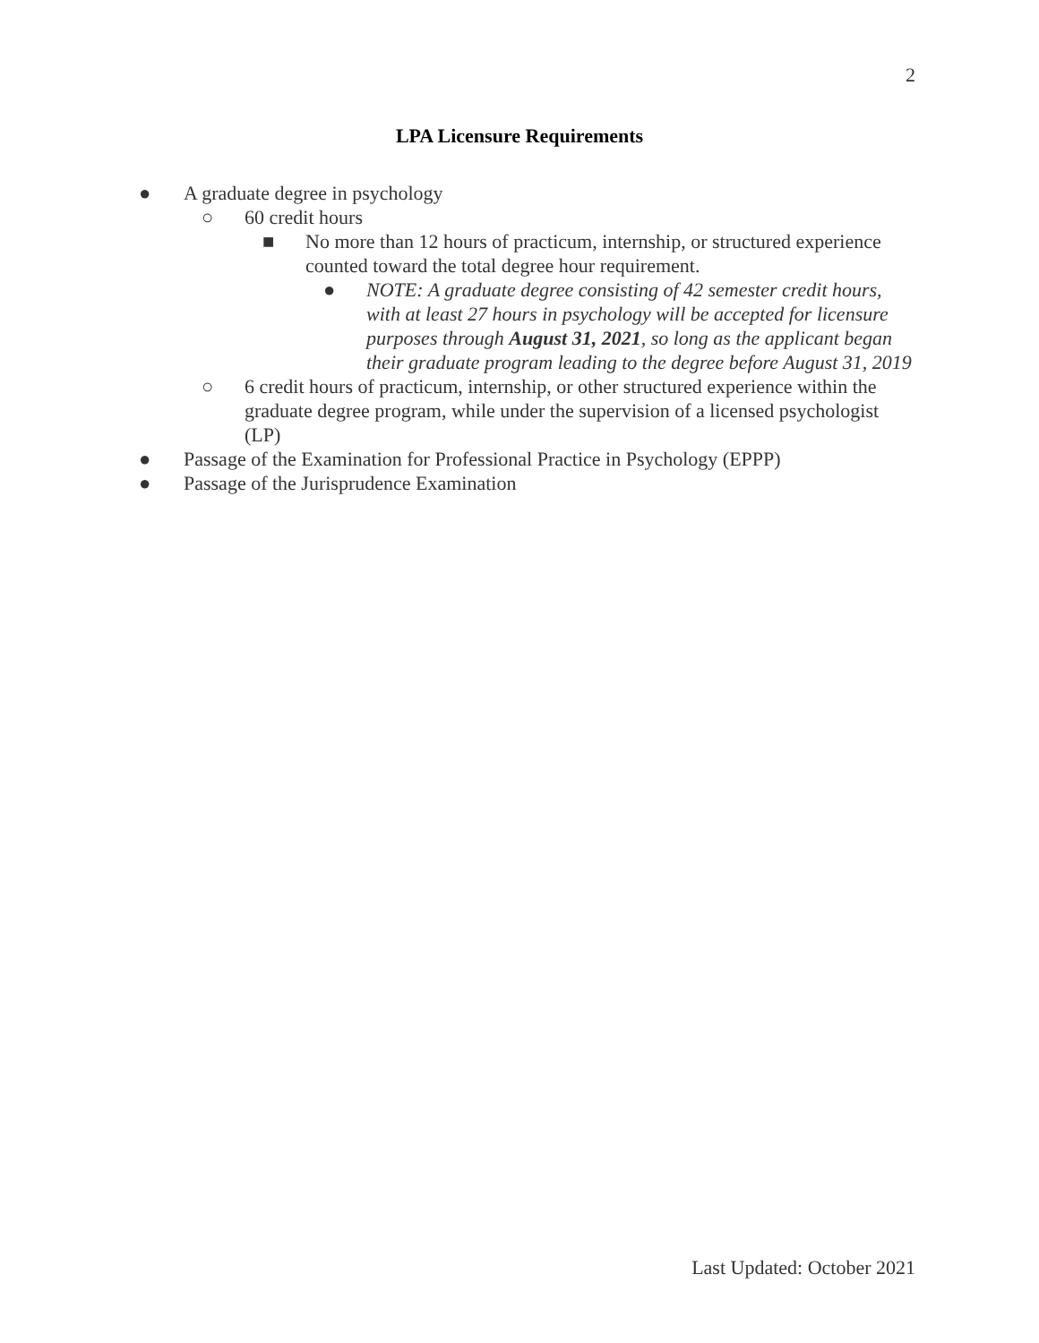2
LPA Licensure Requirements
● A graduate degree in psychology
○ 60 credit hours
■ No more than 12 hours of practicum, internship, or structured experience counted toward the total degree hour requirement.
● NOTE: A graduate degree consisting of 42 semester credit hours, with at least 27 hours in psychology will be accepted for licensure purposes through August 31, 2021, so long as the applicant began their graduate program leading to the degree before August 31, 2019
○ 6 credit hours of practicum, internship, or other structured experience within the graduate degree program, while under the supervision of a licensed psychologist (LP)
● Passage of the Examination for Professional Practice in Psychology (EPPP)
● Passage of the Jurisprudence Examination
Last Updated: October 2021